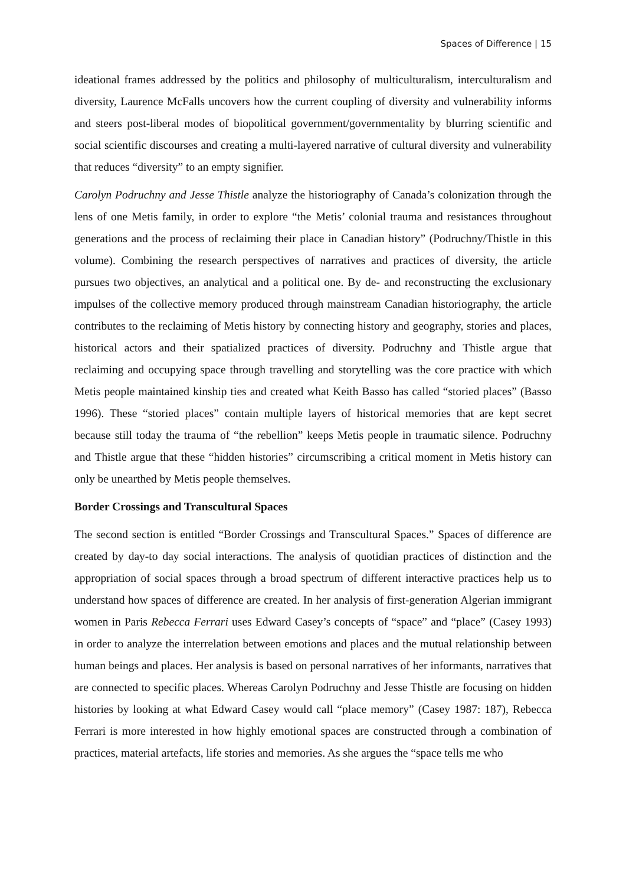Spaces of Difference | 15
ideational frames addressed by the politics and philosophy of multiculturalism, interculturalism and diversity, Laurence McFalls uncovers how the current coupling of diversity and vulnerability informs and steers post-liberal modes of biopolitical government/governmentality by blurring scientific and social scientific discourses and creating a multi-layered narrative of cultural diversity and vulnerability that reduces “diversity” to an empty signifier.
Carolyn Podruchny and Jesse Thistle analyze the historiography of Canada’s colonization through the lens of one Metis family, in order to explore “the Metis’ colonial trauma and resistances throughout generations and the process of reclaiming their place in Canadian history” (Podruchny/Thistle in this volume). Combining the research perspectives of narratives and practices of diversity, the article pursues two objectives, an analytical and a political one. By de- and reconstructing the exclusionary impulses of the collective memory produced through mainstream Canadian historiography, the article contributes to the reclaiming of Metis history by connecting history and geography, stories and places, historical actors and their spatialized practices of diversity. Podruchny and Thistle argue that reclaiming and occupying space through travelling and storytelling was the core practice with which Metis people maintained kinship ties and created what Keith Basso has called “storied places” (Basso 1996). These “storied places” contain multiple layers of historical memories that are kept secret because still today the trauma of “the rebellion” keeps Metis people in traumatic silence. Podruchny and Thistle argue that these “hidden histories” circumscribing a critical moment in Metis history can only be unearthed by Metis people themselves.
Border Crossings and Transcultural Spaces
The second section is entitled “Border Crossings and Transcultural Spaces.” Spaces of difference are created by day-to day social interactions. The analysis of quotidian practices of distinction and the appropriation of social spaces through a broad spectrum of different interactive practices help us to understand how spaces of difference are created. In her analysis of first-generation Algerian immigrant women in Paris Rebecca Ferrari uses Edward Casey’s concepts of “space” and “place” (Casey 1993) in order to analyze the interrelation between emotions and places and the mutual relationship between human beings and places. Her analysis is based on personal narratives of her informants, narratives that are connected to specific places. Whereas Carolyn Podruchny and Jesse Thistle are focusing on hidden histories by looking at what Edward Casey would call “place memory” (Casey 1987: 187), Rebecca Ferrari is more interested in how highly emotional spaces are constructed through a combination of practices, material artefacts, life stories and memories. As she argues the “space tells me who